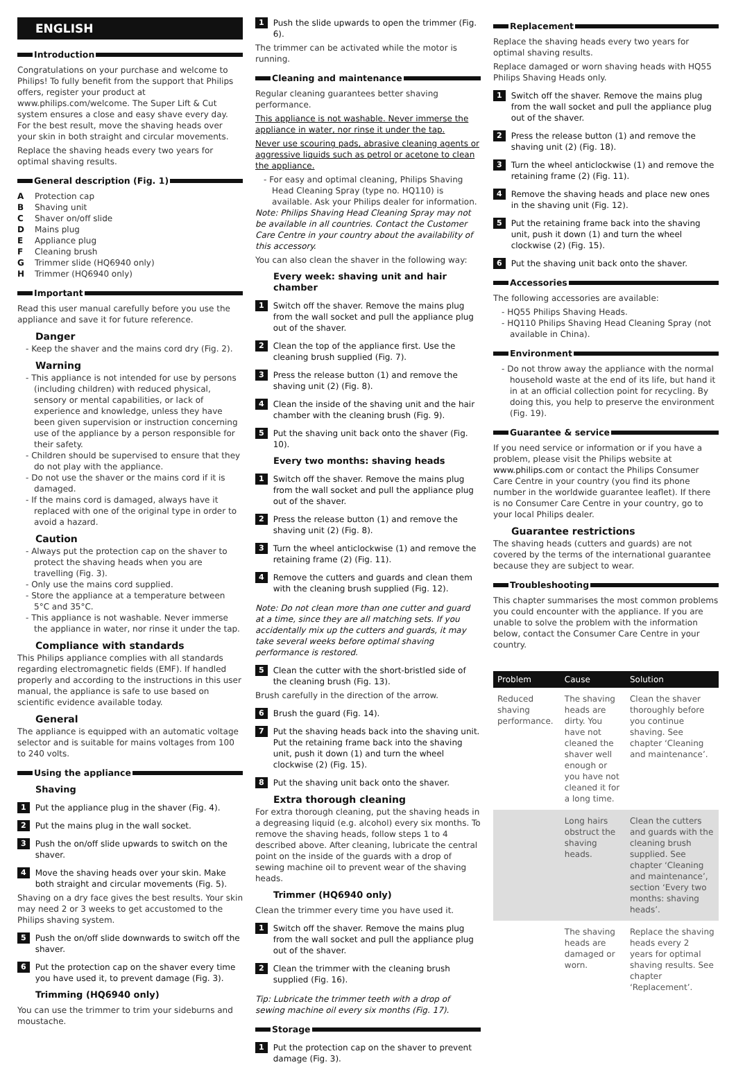ENGLISH
Introduction
Congratulations on your purchase and welcome to Philips! To fully benefit from the support that Philips offers, register your product at www.philips.com/welcome. The Super Lift & Cut system ensures a close and easy shave every day. For the best result, move the shaving heads over your skin in both straight and circular movements.
Replace the shaving heads every two years for optimal shaving results.
General description (Fig. 1)
A Protection cap
B Shaving unit
C Shaver on/off slide
D Mains plug
E Appliance plug
F Cleaning brush
G Trimmer slide (HQ6940 only)
H Trimmer (HQ6940 only)
Important
Read this user manual carefully before you use the appliance and save it for future reference.
Danger
- Keep the shaver and the mains cord dry (Fig. 2).
Warning
- This appliance is not intended for use by persons (including children) with reduced physical, sensory or mental capabilities, or lack of experience and knowledge, unless they have been given supervision or instruction concerning use of the appliance by a person responsible for their safety.
- Children should be supervised to ensure that they do not play with the appliance.
- Do not use the shaver or the mains cord if it is damaged.
- If the mains cord is damaged, always have it replaced with one of the original type in order to avoid a hazard.
Caution
- Always put the protection cap on the shaver to protect the shaving heads when you are travelling (Fig. 3).
- Only use the mains cord supplied.
- Store the appliance at a temperature between 5°C and 35°C.
- This appliance is not washable. Never immerse the appliance in water, nor rinse it under the tap.
Compliance with standards
This Philips appliance complies with all standards regarding electromagnetic fields (EMF). If handled properly and according to the instructions in this user manual, the appliance is safe to use based on scientific evidence available today.
General
The appliance is equipped with an automatic voltage selector and is suitable for mains voltages from 100 to 240 volts.
Using the appliance
Shaving
1 Put the appliance plug in the shaver (Fig. 4).
2 Put the mains plug in the wall socket.
3 Push the on/off slide upwards to switch on the shaver.
4 Move the shaving heads over your skin. Make both straight and circular movements (Fig. 5).
Shaving on a dry face gives the best results. Your skin may need 2 or 3 weeks to get accustomed to the Philips shaving system.
5 Push the on/off slide downwards to switch off the shaver.
6 Put the protection cap on the shaver every time you have used it, to prevent damage (Fig. 3).
Trimming (HQ6940 only)
You can use the trimmer to trim your sideburns and moustache.
1 Push the slide upwards to open the trimmer (Fig. 6).
The trimmer can be activated while the motor is running.
Cleaning and maintenance
Regular cleaning guarantees better shaving performance.
This appliance is not washable. Never immerse the appliance in water, nor rinse it under the tap.
Never use scouring pads, abrasive cleaning agents or aggressive liquids such as petrol or acetone to clean the appliance.
- For easy and optimal cleaning, Philips Shaving Head Cleaning Spray (type no. HQ110) is available. Ask your Philips dealer for information.
Note: Philips Shaving Head Cleaning Spray may not be available in all countries. Contact the Customer Care Centre in your country about the availability of this accessory.
You can also clean the shaver in the following way:
Every week: shaving unit and hair chamber
1 Switch off the shaver. Remove the mains plug from the wall socket and pull the appliance plug out of the shaver.
2 Clean the top of the appliance first. Use the cleaning brush supplied (Fig. 7).
3 Press the release button (1) and remove the shaving unit (2) (Fig. 8).
4 Clean the inside of the shaving unit and the hair chamber with the cleaning brush (Fig. 9).
5 Put the shaving unit back onto the shaver (Fig. 10).
Every two months: shaving heads
1 Switch off the shaver. Remove the mains plug from the wall socket and pull the appliance plug out of the shaver.
2 Press the release button (1) and remove the shaving unit (2) (Fig. 8).
3 Turn the wheel anticlockwise (1) and remove the retaining frame (2) (Fig. 11).
4 Remove the cutters and guards and clean them with the cleaning brush supplied (Fig. 12).
Note: Do not clean more than one cutter and guard at a time, since they are all matching sets. If you accidentally mix up the cutters and guards, it may take several weeks before optimal shaving performance is restored.
5 Clean the cutter with the short-bristled side of the cleaning brush (Fig. 13).
Brush carefully in the direction of the arrow.
6 Brush the guard (Fig. 14).
7 Put the shaving heads back into the shaving unit. Put the retaining frame back into the shaving unit, push it down (1) and turn the wheel clockwise (2) (Fig. 15).
8 Put the shaving unit back onto the shaver.
Extra thorough cleaning
For extra thorough cleaning, put the shaving heads in a degreasing liquid (e.g. alcohol) every six months. To remove the shaving heads, follow steps 1 to 4 described above. After cleaning, lubricate the central point on the inside of the guards with a drop of sewing machine oil to prevent wear of the shaving heads.
Trimmer (HQ6940 only)
Clean the trimmer every time you have used it.
1 Switch off the shaver. Remove the mains plug from the wall socket and pull the appliance plug out of the shaver.
2 Clean the trimmer with the cleaning brush supplied (Fig. 16).
Tip: Lubricate the trimmer teeth with a drop of sewing machine oil every six months (Fig. 17).
Storage
1 Put the protection cap on the shaver to prevent damage (Fig. 3).
Replacement
Replace the shaving heads every two years for optimal shaving results.
Replace damaged or worn shaving heads with HQ55 Philips Shaving Heads only.
1 Switch off the shaver. Remove the mains plug from the wall socket and pull the appliance plug out of the shaver.
2 Press the release button (1) and remove the shaving unit (2) (Fig. 18).
3 Turn the wheel anticlockwise (1) and remove the retaining frame (2) (Fig. 11).
4 Remove the shaving heads and place new ones in the shaving unit (Fig. 12).
5 Put the retaining frame back into the shaving unit, push it down (1) and turn the wheel clockwise (2) (Fig. 15).
6 Put the shaving unit back onto the shaver.
Accessories
The following accessories are available:
- HQ55 Philips Shaving Heads.
- HQ110 Philips Shaving Head Cleaning Spray (not available in China).
Environment
- Do not throw away the appliance with the normal household waste at the end of its life, but hand it in at an official collection point for recycling. By doing this, you help to preserve the environment (Fig. 19).
Guarantee & service
If you need service or information or if you have a problem, please visit the Philips website at www.philips.com or contact the Philips Consumer Care Centre in your country (you find its phone number in the worldwide guarantee leaflet). If there is no Consumer Care Centre in your country, go to your local Philips dealer.
Guarantee restrictions
The shaving heads (cutters and guards) are not covered by the terms of the international guarantee because they are subject to wear.
Troubleshooting
This chapter summarises the most common problems you could encounter with the appliance. If you are unable to solve the problem with the information below, contact the Consumer Care Centre in your country.
| Problem | Cause | Solution |
| --- | --- | --- |
| Reduced shaving performance. | The shaving heads are dirty. You have not cleaned the shaver well enough or you have not cleaned it for a long time. | Clean the shaver thoroughly before you continue shaving. See chapter ‘Cleaning and maintenance’. |
| | Long hairs obstruct the shaving heads. | Clean the cutters and guards with the cleaning brush supplied. See chapter ‘Cleaning and maintenance’, section ‘Every two months: shaving heads’. |
| | The shaving heads are damaged or worn. | Replace the shaving heads every 2 years for optimal shaving results. See chapter ‘Replacement’. |